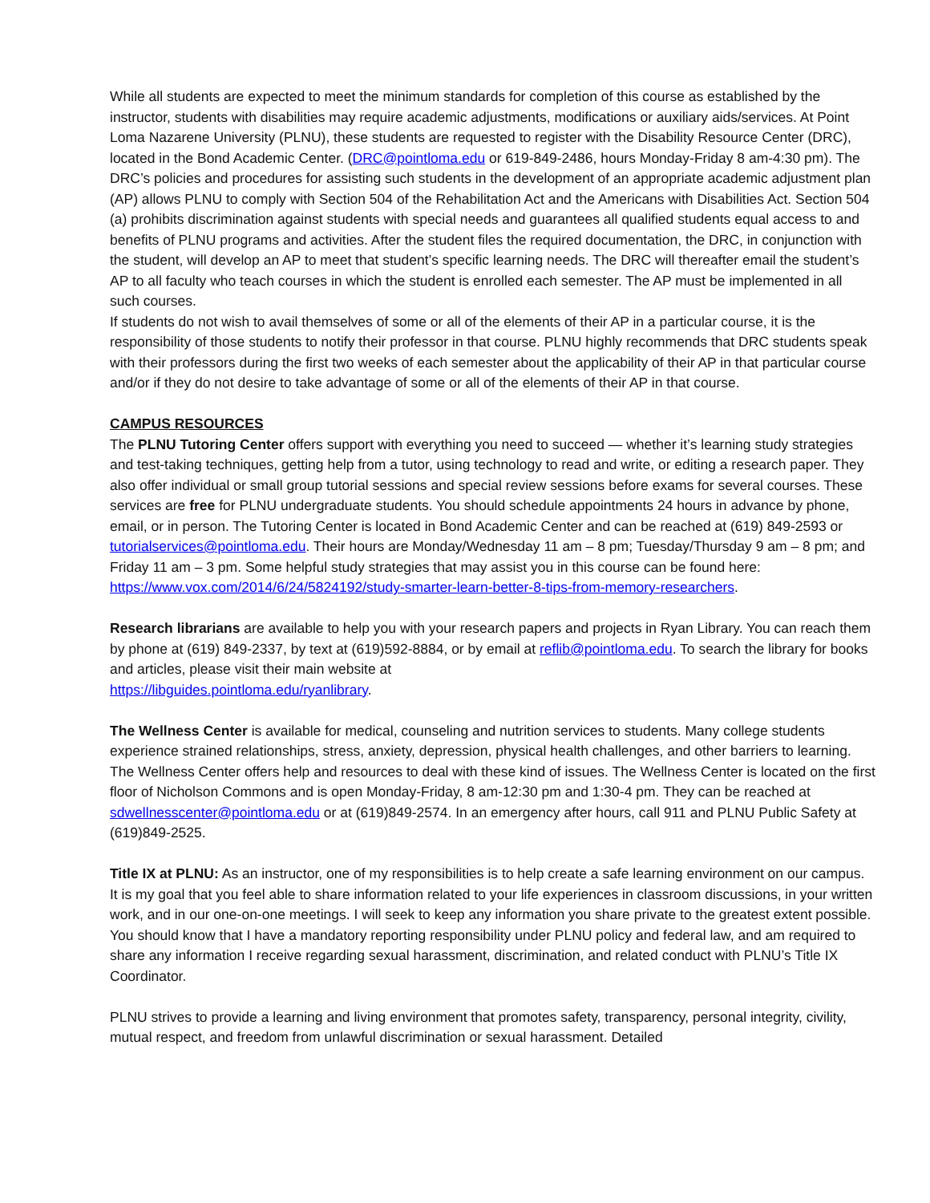While all students are expected to meet the minimum standards for completion of this course as established by the instructor, students with disabilities may require academic adjustments, modifications or auxiliary aids/services. At Point Loma Nazarene University (PLNU), these students are requested to register with the Disability Resource Center (DRC), located in the Bond Academic Center. (DRC@pointloma.edu or 619-849-2486, hours Monday-Friday 8 am-4:30 pm). The DRC’s policies and procedures for assisting such students in the development of an appropriate academic adjustment plan (AP) allows PLNU to comply with Section 504 of the Rehabilitation Act and the Americans with Disabilities Act. Section 504 (a) prohibits discrimination against students with special needs and guarantees all qualified students equal access to and benefits of PLNU programs and activities. After the student files the required documentation, the DRC, in conjunction with the student, will develop an AP to meet that student’s specific learning needs. The DRC will thereafter email the student’s AP to all faculty who teach courses in which the student is enrolled each semester. The AP must be implemented in all such courses.
If students do not wish to avail themselves of some or all of the elements of their AP in a particular course, it is the responsibility of those students to notify their professor in that course. PLNU highly recommends that DRC students speak with their professors during the first two weeks of each semester about the applicability of their AP in that particular course and/or if they do not desire to take advantage of some or all of the elements of their AP in that course.
CAMPUS RESOURCES
The PLNU Tutoring Center offers support with everything you need to succeed — whether it’s learning study strategies and test-taking techniques, getting help from a tutor, using technology to read and write, or editing a research paper. They also offer individual or small group tutorial sessions and special review sessions before exams for several courses. These services are free for PLNU undergraduate students. You should schedule appointments 24 hours in advance by phone, email, or in person. The Tutoring Center is located in Bond Academic Center and can be reached at (619) 849-2593 or tutorialservices@pointloma.edu. Their hours are Monday/Wednesday 11 am – 8 pm; Tuesday/Thursday 9 am – 8 pm; and Friday 11 am – 3 pm. Some helpful study strategies that may assist you in this course can be found here: https://www.vox.com/2014/6/24/5824192/study-smarter-learn-better-8-tips-from-memory-researchers.
Research librarians are available to help you with your research papers and projects in Ryan Library. You can reach them by phone at (619) 849-2337, by text at (619)592-8884, or by email at reflib@pointloma.edu. To search the library for books and articles, please visit their main website at
https://libguides.pointloma.edu/ryanlibrary.
The Wellness Center is available for medical, counseling and nutrition services to students. Many college students experience strained relationships, stress, anxiety, depression, physical health challenges, and other barriers to learning. The Wellness Center offers help and resources to deal with these kind of issues. The Wellness Center is located on the first floor of Nicholson Commons and is open Monday-Friday, 8 am-12:30 pm and 1:30-4 pm. They can be reached at sdwellnesscenter@pointloma.edu or at (619)849-2574. In an emergency after hours, call 911 and PLNU Public Safety at (619)849-2525.
Title IX at PLNU: As an instructor, one of my responsibilities is to help create a safe learning environment on our campus. It is my goal that you feel able to share information related to your life experiences in classroom discussions, in your written work, and in our one-on-one meetings. I will seek to keep any information you share private to the greatest extent possible. You should know that I have a mandatory reporting responsibility under PLNU policy and federal law, and am required to share any information I receive regarding sexual harassment, discrimination, and related conduct with PLNU’s Title IX Coordinator.
PLNU strives to provide a learning and living environment that promotes safety, transparency, personal integrity, civility, mutual respect, and freedom from unlawful discrimination or sexual harassment. Detailed